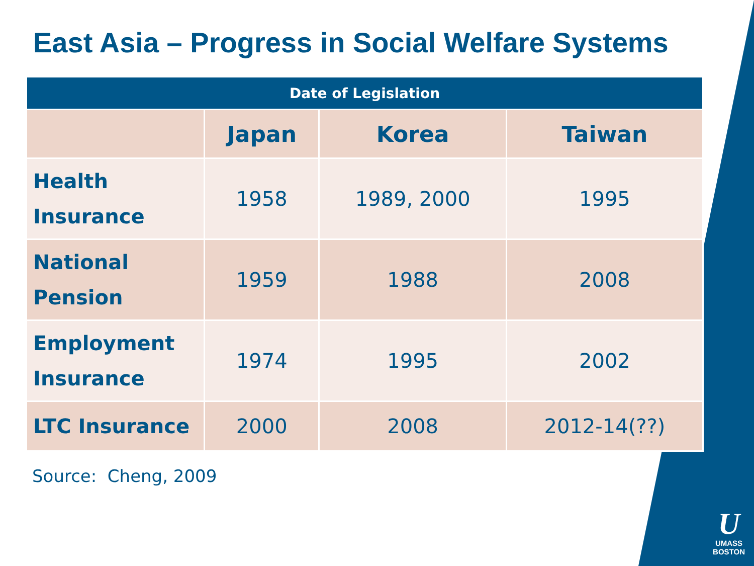East Asia – Progress in Social Welfare Systems
| Date of Legislation | | | |
| --- | --- | --- | --- |
| | Japan | Korea | Taiwan |
| Health Insurance | 1958 | 1989, 2000 | 1995 |
| National Pension | 1959 | 1988 | 2008 |
| Employment Insurance | 1974 | 1995 | 2002 |
| LTC Insurance | 2000 | 2008 | 2012-14(??) |
Source: Cheng, 2009
U
UMASS
BOSTON